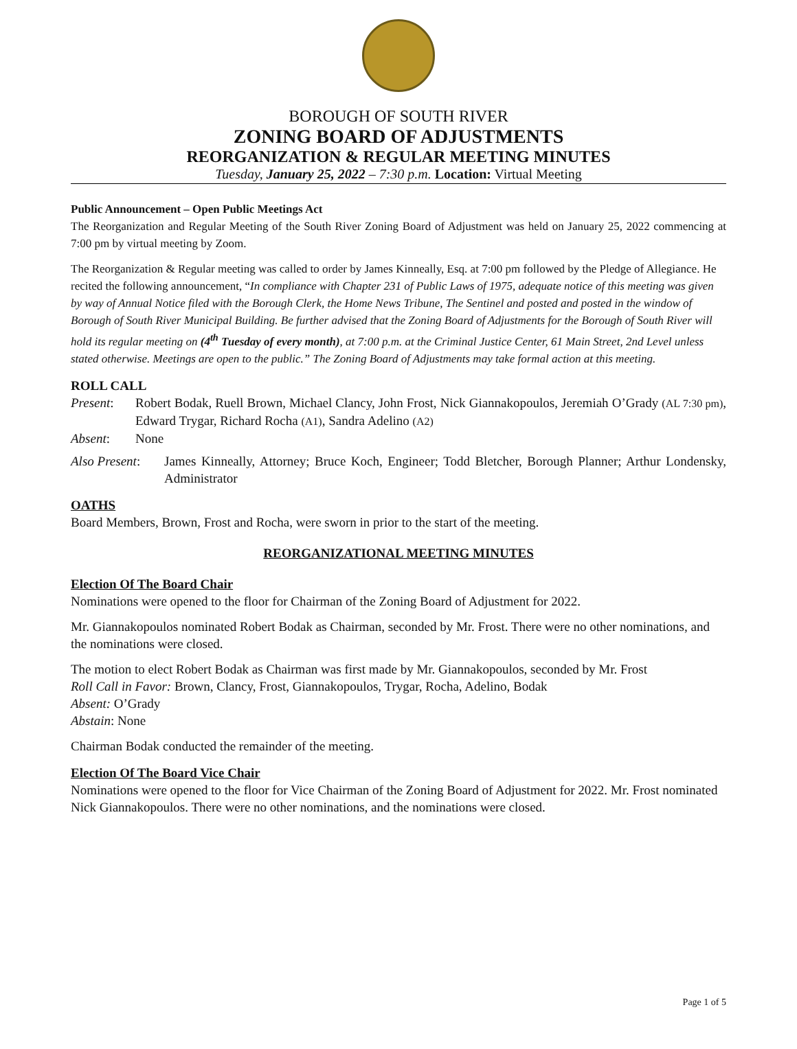BOROUGH OF SOUTH RIVER
ZONING BOARD OF ADJUSTMENTS
REORGANIZATION & REGULAR MEETING MINUTES
Tuesday, January 25, 2022 – 7:30 p.m. Location: Virtual Meeting
Public Announcement – Open Public Meetings Act
The Reorganization and Regular Meeting of the South River Zoning Board of Adjustment was held on January 25, 2022 commencing at 7:00 pm by virtual meeting by Zoom.
The Reorganization & Regular meeting was called to order by James Kinneally, Esq. at 7:00 pm followed by the Pledge of Allegiance. He recited the following announcement, “In compliance with Chapter 231 of Public Laws of 1975, adequate notice of this meeting was given by way of Annual Notice filed with the Borough Clerk, the Home News Tribune, The Sentinel and posted and posted in the window of Borough of South River Municipal Building. Be further advised that the Zoning Board of Adjustments for the Borough of South River will hold its regular meeting on (4<sup>th</sup> Tuesday of every month), at 7:00 p.m. at the Criminal Justice Center, 61 Main Street, 2nd Level unless stated otherwise. Meetings are open to the public.” The Zoning Board of Adjustments may take formal action at this meeting.
ROLL CALL
Present: Robert Bodak, Ruell Brown, Michael Clancy, John Frost, Nick Giannakopoulos, Jeremiah O’Grady (AL 7:30 pm), Edward Trygar, Richard Rocha (A1), Sandra Adelino (A2)
Absent: None
Also Present: James Kinneally, Attorney; Bruce Koch, Engineer; Todd Bletcher, Borough Planner; Arthur Londensky, Administrator
OATHS
Board Members, Brown, Frost and Rocha, were sworn in prior to the start of the meeting.
REORGANIZATIONAL MEETING MINUTES
Election Of The Board Chair
Nominations were opened to the floor for Chairman of the Zoning Board of Adjustment for 2022.
Mr. Giannakopoulos nominated Robert Bodak as Chairman, seconded by Mr. Frost. There were no other nominations, and the nominations were closed.
The motion to elect Robert Bodak as Chairman was first made by Mr. Giannakopoulos, seconded by Mr. Frost
Roll Call in Favor: Brown, Clancy, Frost, Giannakopoulos, Trygar, Rocha, Adelino, Bodak
Absent: O’Grady
Abstain: None
Chairman Bodak conducted the remainder of the meeting.
Election Of The Board Vice Chair
Nominations were opened to the floor for Vice Chairman of the Zoning Board of Adjustment for 2022. Mr. Frost nominated Nick Giannakopoulos. There were no other nominations, and the nominations were closed.
Page 1 of 5